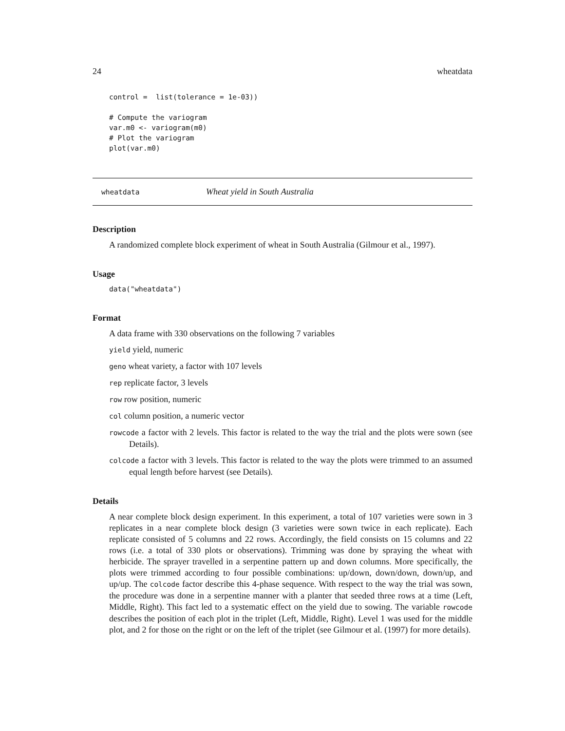24 wheatdata
control =  list(tolerance = 1e-03))

# Compute the variogram
var.m0 <- variogram(m0)
# Plot the variogram
plot(var.m0)
wheatdata Wheat yield in South Australia
Description
A randomized complete block experiment of wheat in South Australia (Gilmour et al., 1997).
Usage
data("wheatdata")
Format
A data frame with 330 observations on the following 7 variables
yield yield, numeric
geno wheat variety, a factor with 107 levels
rep replicate factor, 3 levels
row row position, numeric
col column position, a numeric vector
rowcode a factor with 2 levels. This factor is related to the way the trial and the plots were sown (see Details).
colcode a factor with 3 levels. This factor is related to the way the plots were trimmed to an assumed equal length before harvest (see Details).
Details
A near complete block design experiment. In this experiment, a total of 107 varieties were sown in 3 replicates in a near complete block design (3 varieties were sown twice in each replicate). Each replicate consisted of 5 columns and 22 rows. Accordingly, the field consists on 15 columns and 22 rows (i.e. a total of 330 plots or observations). Trimming was done by spraying the wheat with herbicide. The sprayer travelled in a serpentine pattern up and down columns. More specifically, the plots were trimmed according to four possible combinations: up/down, down/down, down/up, and up/up. The colcode factor describe this 4-phase sequence. With respect to the way the trial was sown, the procedure was done in a serpentine manner with a planter that seeded three rows at a time (Left, Middle, Right). This fact led to a systematic effect on the yield due to sowing. The variable rowcode describes the position of each plot in the triplet (Left, Middle, Right). Level 1 was used for the middle plot, and 2 for those on the right or on the left of the triplet (see Gilmour et al. (1997) for more details).